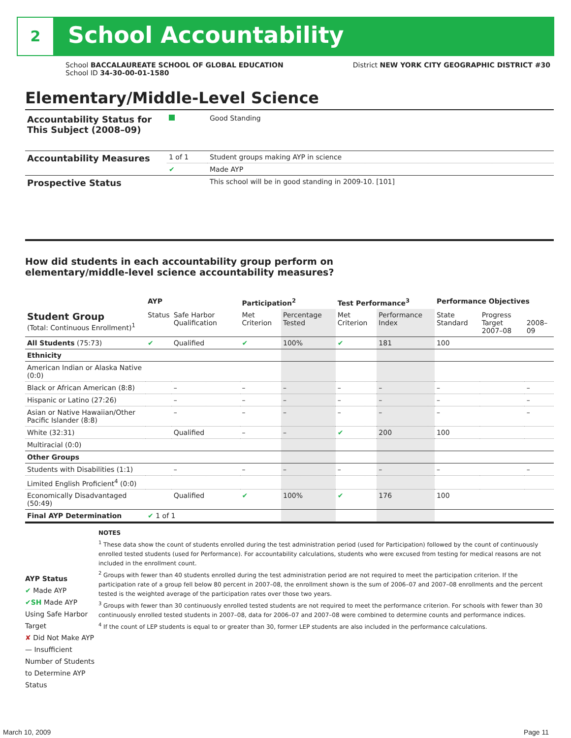2 School Accountability
District NEW YORK CITY GEOGRAPHIC DISTRICT #30 School BACCALAUREATE SCHOOL OF GLOBAL EDUCATION
School ID 34-30-00-01-1580
Elementary/Middle-Level Science
| Accountability Status for This Subject (2008–09) | | Good Standing |
| Accountability Measures | 1 of 1 | Student groups making AYP in science |
| | ✔ | Made AYP |
| Prospective Status | | This school will be in good standing in 2009-10. [101] |
How did students in each accountability group perform on
elementary/middle-level science accountability measures?
| | AYP | | Participation<sup>2</sup> | | Test Performance<sup>3</sup> | | Performance Objectives | | |
| --- | --- | --- | --- | --- | --- | --- | --- | --- | --- |
| Student Group (Total: Continuous Enrollment)<sup>1</sup> | Status | Safe Harbor Qualification | Met Criterion | Percentage Tested | Met Criterion | Performance Index | State Standard | Progress Target 2007–08 | 2008–09 |
| All Students (75:73) | ✔ | Qualified | ✔ | 100% | ✔ | 181 | 100 | | |
| Ethnicity | | | | | | | | | |
| American Indian or Alaska Native (0:0) | | | | | | | | | |
| Black or African American (8:8) | | – | – | – | – | – | – | | – |
| Hispanic or Latino (27:26) | | – | – | – | – | – | – | | – |
| Asian or Native Hawaiian/Other Pacific Islander (8:8) | | – | – | – | – | – | – | | – |
| White (32:31) | | Qualified | – | – | ✔ | 200 | 100 | | |
| Multiracial (0:0) | | | | | | | | | |
| Other Groups | | | | | | | | | |
| Students with Disabilities (1:1) | | – | – | – | – | – | – | | – |
| Limited English Proficient<sup>4</sup> (0:0) | | | | | | | | | |
| Economically Disadvantaged (50:49) | | Qualified | ✔ | 100% | ✔ | 176 | 100 | | |
| Final AYP Determination | ✔ 1 of 1 | | | | | | | | |
AYP Status
✔ Made AYP
✔SH Made AYP Using Safe Harbor Target
✘ Did Not Make AYP
— Insufficient Number of Students to Determine AYP Status
NOTES
<sup>1</sup> These data show the count of students enrolled during the test administration period (used for Participation) followed by the count of continuously enrolled tested students (used for Performance). For accountability calculations, students who were excused from testing for medical reasons are not included in the enrollment count.
<sup>2</sup> Groups with fewer than 40 students enrolled during the test administration period are not required to meet the participation criterion. If the participation rate of a group fell below 80 percent in 2007–08, the enrollment shown is the sum of 2006–07 and 2007–08 enrollments and the percent tested is the weighted average of the participation rates over those two years.
<sup>3</sup> Groups with fewer than 30 continuously enrolled tested students are not required to meet the performance criterion. For schools with fewer than 30 continuously enrolled tested students in 2007–08, data for 2006–07 and 2007–08 were combined to determine counts and performance indices.
<sup>4</sup> If the count of LEP students is equal to or greater than 30, former LEP students are also included in the performance calculations.
March 10, 2009 Page 11